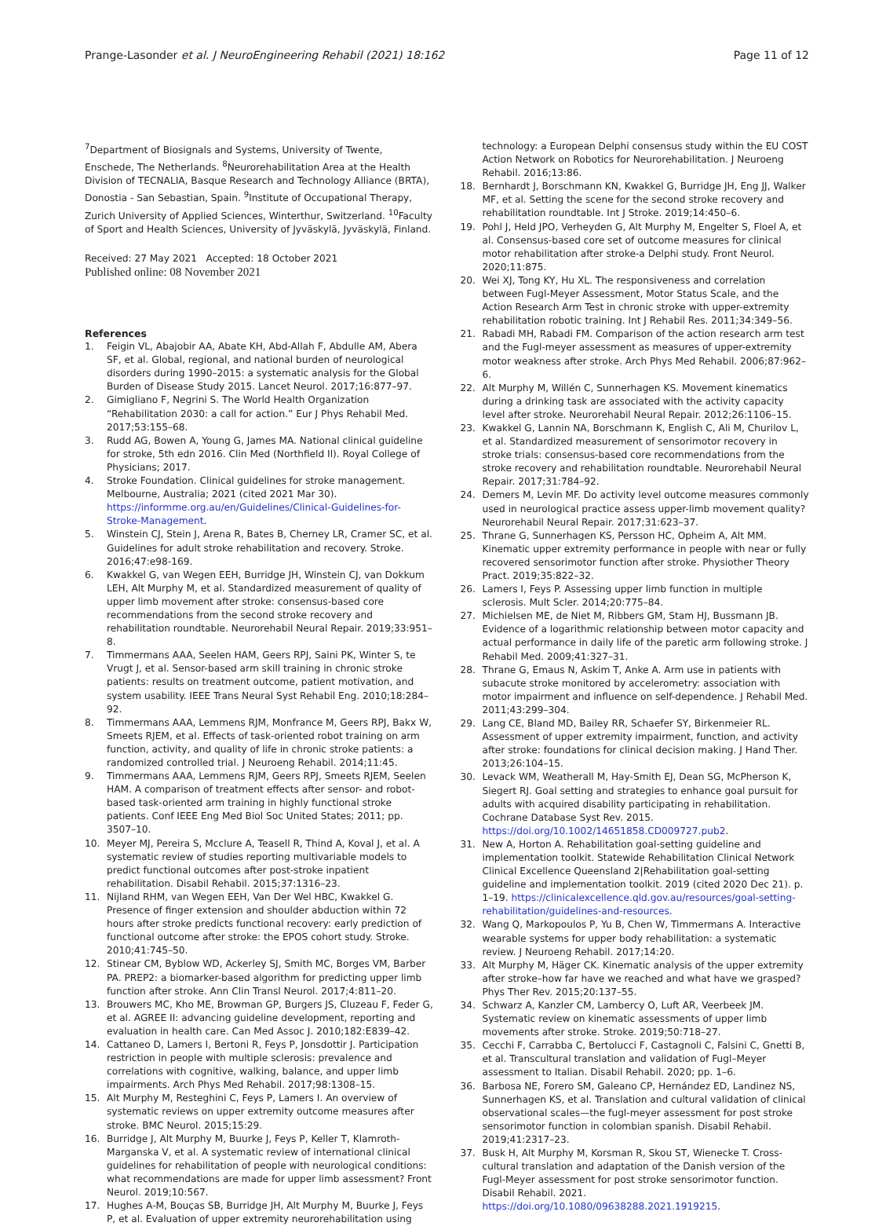Prange-Lasonder et al. J NeuroEngineering Rehabil (2021) 18:162
Page 11 of 12
<sup>7</sup> Department of Biosignals and Systems, University of Twente, Enschede, The Netherlands. <sup>8</sup>Neurorehabilitation Area at the Health Division of TECNALIA, Basque Research and Technology Alliance (BRTA), Donostia - San Sebastian, Spain. <sup>9</sup>Institute of Occupational Therapy, Zurich University of Applied Sciences, Winterthur, Switzerland. <sup>10</sup>Faculty of Sport and Health Sciences, University of Jyväskylä, Jyväskylä, Finland.
Received: 27 May 2021 Accepted: 18 October 2021
Published online: 08 November 2021
References
1. Feigin VL, Abajobir AA, Abate KH, Abd-Allah F, Abdulle AM, Abera SF, et al. Global, regional, and national burden of neurological disorders during 1990–2015: a systematic analysis for the Global Burden of Disease Study 2015. Lancet Neurol. 2017;16:877–97.
2. Gimigliano F, Negrini S. The World Health Organization “Rehabilitation 2030: a call for action.” Eur J Phys Rehabil Med. 2017;53:155–68.
3. Rudd AG, Bowen A, Young G, James MA. National clinical guideline for stroke, 5th edn 2016. Clin Med (Northfield Il). Royal College of Physicians; 2017.
4. Stroke Foundation. Clinical guidelines for stroke management. Melbourne, Australia; 2021 (cited 2021 Mar 30). https://informme.org.au/en/Guidelines/Clinical-Guidelines-for-Stroke-Management.
5. Winstein CJ, Stein J, Arena R, Bates B, Cherney LR, Cramer SC, et al. Guidelines for adult stroke rehabilitation and recovery. Stroke. 2016;47:e98-169.
6. Kwakkel G, van Wegen EEH, Burridge JH, Winstein CJ, van Dokkum LEH, Alt Murphy M, et al. Standardized measurement of quality of upper limb movement after stroke: consensus-based core recommendations from the second stroke recovery and rehabilitation roundtable. Neurorehabil Neural Repair. 2019;33:951–8.
7. Timmermans AAA, Seelen HAM, Geers RPJ, Saini PK, Winter S, te Vrugt J, et al. Sensor-based arm skill training in chronic stroke patients: results on treatment outcome, patient motivation, and system usability. IEEE Trans Neural Syst Rehabil Eng. 2010;18:284–92.
8. Timmermans AAA, Lemmens RJM, Monfrance M, Geers RPJ, Bakx W, Smeets RJEM, et al. Effects of task-oriented robot training on arm function, activity, and quality of life in chronic stroke patients: a randomized controlled trial. J Neuroeng Rehabil. 2014;11:45.
9. Timmermans AAA, Lemmens RJM, Geers RPJ, Smeets RJEM, Seelen HAM. A comparison of treatment effects after sensor- and robot-based task-oriented arm training in highly functional stroke patients. Conf IEEE Eng Med Biol Soc United States; 2011; pp. 3507–10.
10. Meyer MJ, Pereira S, Mcclure A, Teasell R, Thind A, Koval J, et al. A systematic review of studies reporting multivariable models to predict functional outcomes after post-stroke inpatient rehabilitation. Disabil Rehabil. 2015;37:1316–23.
11. Nijland RHM, van Wegen EEH, Van Der Wel HBC, Kwakkel G. Presence of finger extension and shoulder abduction within 72 hours after stroke predicts functional recovery: early prediction of functional outcome after stroke: the EPOS cohort study. Stroke. 2010;41:745–50.
12. Stinear CM, Byblow WD, Ackerley SJ, Smith MC, Borges VM, Barber PA. PREP2: a biomarker-based algorithm for predicting upper limb function after stroke. Ann Clin Transl Neurol. 2017;4:811–20.
13. Brouwers MC, Kho ME, Browman GP, Burgers JS, Cluzeau F, Feder G, et al. AGREE II: advancing guideline development, reporting and evaluation in health care. Can Med Assoc J. 2010;182:E839–42.
14. Cattaneo D, Lamers I, Bertoni R, Feys P, Jonsdottir J. Participation restriction in people with multiple sclerosis: prevalence and correlations with cognitive, walking, balance, and upper limb impairments. Arch Phys Med Rehabil. 2017;98:1308–15.
15. Alt Murphy M, Resteghini C, Feys P, Lamers I. An overview of systematic reviews on upper extremity outcome measures after stroke. BMC Neurol. 2015;15:29.
16. Burridge J, Alt Murphy M, Buurke J, Feys P, Keller T, Klamroth-Marganska V, et al. A systematic review of international clinical guidelines for rehabilitation of people with neurological conditions: what recommendations are made for upper limb assessment? Front Neurol. 2019;10:567.
17. Hughes A-M, Bouças SB, Burridge JH, Alt Murphy M, Buurke J, Feys P, et al. Evaluation of upper extremity neurorehabilitation using
technology: a European Delphi consensus study within the EU COST Action Network on Robotics for Neurorehabilitation. J Neuroeng Rehabil. 2016;13:86.
18. Bernhardt J, Borschmann KN, Kwakkel G, Burridge JH, Eng JJ, Walker MF, et al. Setting the scene for the second stroke recovery and rehabilitation roundtable. Int J Stroke. 2019;14:450–6.
19. Pohl J, Held JPO, Verheyden G, Alt Murphy M, Engelter S, Floel A, et al. Consensus-based core set of outcome measures for clinical motor rehabilitation after stroke-a Delphi study. Front Neurol. 2020;11:875.
20. Wei XJ, Tong KY, Hu XL. The responsiveness and correlation between Fugl-Meyer Assessment, Motor Status Scale, and the Action Research Arm Test in chronic stroke with upper-extremity rehabilitation robotic training. Int J Rehabil Res. 2011;34:349–56.
21. Rabadi MH, Rabadi FM. Comparison of the action research arm test and the Fugl-meyer assessment as measures of upper-extremity motor weakness after stroke. Arch Phys Med Rehabil. 2006;87:962–6.
22. Alt Murphy M, Willén C, Sunnerhagen KS. Movement kinematics during a drinking task are associated with the activity capacity level after stroke. Neurorehabil Neural Repair. 2012;26:1106–15.
23. Kwakkel G, Lannin NA, Borschmann K, English C, Ali M, Churilov L, et al. Standardized measurement of sensorimotor recovery in stroke trials: consensus-based core recommendations from the stroke recovery and rehabilitation roundtable. Neurorehabil Neural Repair. 2017;31:784–92.
24. Demers M, Levin MF. Do activity level outcome measures commonly used in neurological practice assess upper-limb movement quality? Neurorehabil Neural Repair. 2017;31:623–37.
25. Thrane G, Sunnerhagen KS, Persson HC, Opheim A, Alt MM. Kinematic upper extremity performance in people with near or fully recovered sensorimotor function after stroke. Physiother Theory Pract. 2019;35:822–32.
26. Lamers I, Feys P. Assessing upper limb function in multiple sclerosis. Mult Scler. 2014;20:775–84.
27. Michielsen ME, de Niet M, Ribbers GM, Stam HJ, Bussmann JB. Evidence of a logarithmic relationship between motor capacity and actual performance in daily life of the paretic arm following stroke. J Rehabil Med. 2009;41:327–31.
28. Thrane G, Emaus N, Askim T, Anke A. Arm use in patients with subacute stroke monitored by accelerometry: association with motor impairment and influence on self-dependence. J Rehabil Med. 2011;43:299–304.
29. Lang CE, Bland MD, Bailey RR, Schaefer SY, Birkenmeier RL. Assessment of upper extremity impairment, function, and activity after stroke: foundations for clinical decision making. J Hand Ther. 2013;26:104–15.
30. Levack WM, Weatherall M, Hay-Smith EJ, Dean SG, McPherson K, Siegert RJ. Goal setting and strategies to enhance goal pursuit for adults with acquired disability participating in rehabilitation. Cochrane Database Syst Rev. 2015. https://doi.org/10.1002/14651858.CD009727.pub2.
31. New A, Horton A. Rehabilitation goal-setting guideline and implementation toolkit. Statewide Rehabilitation Clinical Network Clinical Excellence Queensland 2|Rehabilitation goal-setting guideline and implementation toolkit. 2019 (cited 2020 Dec 21). p. 1–19. https://clinicalexcellence.qld.gov.au/resources/goal-setting-rehabilitation/guidelines-and-resources.
32. Wang Q, Markopoulos P, Yu B, Chen W, Timmermans A. Interactive wearable systems for upper body rehabilitation: a systematic review. J Neuroeng Rehabil. 2017;14:20.
33. Alt Murphy M, Häger CK. Kinematic analysis of the upper extremity after stroke–how far have we reached and what have we grasped? Phys Ther Rev. 2015;20:137–55.
34. Schwarz A, Kanzler CM, Lambercy O, Luft AR, Veerbeek JM. Systematic review on kinematic assessments of upper limb movements after stroke. Stroke. 2019;50:718–27.
35. Cecchi F, Carrabba C, Bertolucci F, Castagnoli C, Falsini C, Gnetti B, et al. Transcultural translation and validation of Fugl–Meyer assessment to Italian. Disabil Rehabil. 2020; pp. 1–6.
36. Barbosa NE, Forero SM, Galeano CP, Hernández ED, Landinez NS, Sunnerhagen KS, et al. Translation and cultural validation of clinical observational scales—the fugl-meyer assessment for post stroke sensorimotor function in colombian spanish. Disabil Rehabil. 2019;41:2317–23.
37. Busk H, Alt Murphy M, Korsman R, Skou ST, Wienecke T. Cross-cultural translation and adaptation of the Danish version of the Fugl-Meyer assessment for post stroke sensorimotor function. Disabil Rehabil. 2021. https://doi.org/10.1080/09638288.2021.1919215.